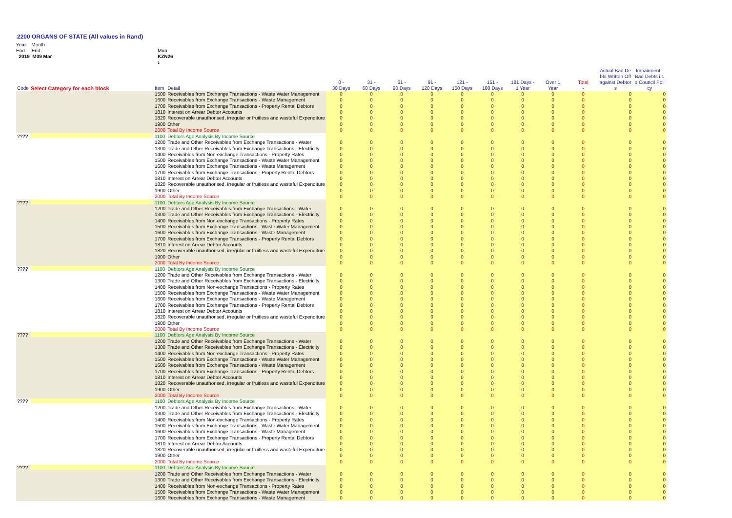2200 ORGANS OF STATE (All values in Rand)
Year Month
End End
2019 M09 Mar
Mun
KZN26
1
| Code | Select Category for each block | Item | Detail | 0 - 30 Days | 31 - 60 Days | 61 - 90 Days | 91 - 120 Days | 121 - 150 Days | 151 - 180 Days | 181 Days - 1 Year | Over 1 Year | Total - | Actual Bad De bts Written Off against Debtor s | Impairment - Bad Debts i.t. o Council Poli cy |
| --- | --- | --- | --- | --- | --- | --- | --- | --- | --- | --- | --- | --- | --- | --- |
| | | 1500 | Receivables from Exchange Transactions - Waste Water Management | 0 | 0 | 0 | 0 | 0 | 0 | 0 | 0 | 0 | 0 | 0 |
| | | 1600 | Receivables from Exchange Transactions - Waste Management | 0 | 0 | 0 | 0 | 0 | 0 | 0 | 0 | 0 | 0 | 0 |
| | | 1700 | Receivables from Exchange Transactions - Property Rental Debtors | 0 | 0 | 0 | 0 | 0 | 0 | 0 | 0 | 0 | 0 | 0 |
| | | 1810 | Interest on Arrear Debtor Accounts | 0 | 0 | 0 | 0 | 0 | 0 | 0 | 0 | 0 | 0 | 0 |
| | | 1820 | Recoverable unauthorised, irregular or fruitless and wasteful Expenditure | 0 | 0 | 0 | 0 | 0 | 0 | 0 | 0 | 0 | 0 | 0 |
| | | 1900 | Other | 0 | 0 | 0 | 0 | 0 | 0 | 0 | 0 | 0 | 0 | 0 |
| | | 2000 | Total By Income Source | 0 | 0 | 0 | 0 | 0 | 0 | 0 | 0 | 0 | 0 | 0 |
| ???? | | 1100 | Debtors Age Analysis By Income Source | | | | | | | | | | | |
| | | 1200 | Trade and Other Receivables from Exchange Transactions - Water | 0 | 0 | 0 | 0 | 0 | 0 | 0 | 0 | 0 | 0 | 0 |
| | | 1300 | Trade and Other Receivables from Exchange Transactions - Electricity | 0 | 0 | 0 | 0 | 0 | 0 | 0 | 0 | 0 | 0 | 0 |
| | | 1400 | Receivables from Non-exchange Transactions - Property Rates | 0 | 0 | 0 | 0 | 0 | 0 | 0 | 0 | 0 | 0 | 0 |
| | | 1500 | Receivables from Exchange Transactions - Waste Water Management | 0 | 0 | 0 | 0 | 0 | 0 | 0 | 0 | 0 | 0 | 0 |
| | | 1600 | Receivables from Exchange Transactions - Waste Management | 0 | 0 | 0 | 0 | 0 | 0 | 0 | 0 | 0 | 0 | 0 |
| | | 1700 | Receivables from Exchange Transactions - Property Rental Debtors | 0 | 0 | 0 | 0 | 0 | 0 | 0 | 0 | 0 | 0 | 0 |
| | | 1810 | Interest on Arrear Debtor Accounts | 0 | 0 | 0 | 0 | 0 | 0 | 0 | 0 | 0 | 0 | 0 |
| | | 1820 | Recoverable unauthorised, irregular or fruitless and wasteful Expenditure | 0 | 0 | 0 | 0 | 0 | 0 | 0 | 0 | 0 | 0 | 0 |
| | | 1900 | Other | 0 | 0 | 0 | 0 | 0 | 0 | 0 | 0 | 0 | 0 | 0 |
| | | 2000 | Total By Income Source | 0 | 0 | 0 | 0 | 0 | 0 | 0 | 0 | 0 | 0 | 0 |
| ???? | | 1100 | Debtors Age Analysis By Income Source | | | | | | | | | | | |
| | | 1200 | Trade and Other Receivables from Exchange Transactions - Water | 0 | 0 | 0 | 0 | 0 | 0 | 0 | 0 | 0 | 0 | 0 |
| | | 1300 | Trade and Other Receivables from Exchange Transactions - Electricity | 0 | 0 | 0 | 0 | 0 | 0 | 0 | 0 | 0 | 0 | 0 |
| | | 1400 | Receivables from Non-exchange Transactions - Property Rates | 0 | 0 | 0 | 0 | 0 | 0 | 0 | 0 | 0 | 0 | 0 |
| | | 1500 | Receivables from Exchange Transactions - Waste Water Management | 0 | 0 | 0 | 0 | 0 | 0 | 0 | 0 | 0 | 0 | 0 |
| | | 1600 | Receivables from Exchange Transactions - Waste Management | 0 | 0 | 0 | 0 | 0 | 0 | 0 | 0 | 0 | 0 | 0 |
| | | 1700 | Receivables from Exchange Transactions - Property Rental Debtors | 0 | 0 | 0 | 0 | 0 | 0 | 0 | 0 | 0 | 0 | 0 |
| | | 1810 | Interest on Arrear Debtor Accounts | 0 | 0 | 0 | 0 | 0 | 0 | 0 | 0 | 0 | 0 | 0 |
| | | 1820 | Recoverable unauthorised, irregular or fruitless and wasteful Expenditure | 0 | 0 | 0 | 0 | 0 | 0 | 0 | 0 | 0 | 0 | 0 |
| | | 1900 | Other | 0 | 0 | 0 | 0 | 0 | 0 | 0 | 0 | 0 | 0 | 0 |
| | | 2000 | Total By Income Source | 0 | 0 | 0 | 0 | 0 | 0 | 0 | 0 | 0 | 0 | 0 |
| ???? | | 1100 | Debtors Age Analysis By Income Source | | | | | | | | | | | |
| | | 1200 | Trade and Other Receivables from Exchange Transactions - Water | 0 | 0 | 0 | 0 | 0 | 0 | 0 | 0 | 0 | 0 | 0 |
| | | 1300 | Trade and Other Receivables from Exchange Transactions - Electricity | 0 | 0 | 0 | 0 | 0 | 0 | 0 | 0 | 0 | 0 | 0 |
| | | 1400 | Receivables from Non-exchange Transactions - Property Rates | 0 | 0 | 0 | 0 | 0 | 0 | 0 | 0 | 0 | 0 | 0 |
| | | 1500 | Receivables from Exchange Transactions - Waste Water Management | 0 | 0 | 0 | 0 | 0 | 0 | 0 | 0 | 0 | 0 | 0 |
| | | 1600 | Receivables from Exchange Transactions - Waste Management | 0 | 0 | 0 | 0 | 0 | 0 | 0 | 0 | 0 | 0 | 0 |
| | | 1700 | Receivables from Exchange Transactions - Property Rental Debtors | 0 | 0 | 0 | 0 | 0 | 0 | 0 | 0 | 0 | 0 | 0 |
| | | 1810 | Interest on Arrear Debtor Accounts | 0 | 0 | 0 | 0 | 0 | 0 | 0 | 0 | 0 | 0 | 0 |
| | | 1820 | Recoverable unauthorised, irregular or fruitless and wasteful Expenditure | 0 | 0 | 0 | 0 | 0 | 0 | 0 | 0 | 0 | 0 | 0 |
| | | 1900 | Other | 0 | 0 | 0 | 0 | 0 | 0 | 0 | 0 | 0 | 0 | 0 |
| | | 2000 | Total By Income Source | 0 | 0 | 0 | 0 | 0 | 0 | 0 | 0 | 0 | 0 | 0 |
| ???? | | 1100 | Debtors Age Analysis By Income Source | | | | | | | | | | | |
| | | 1200 | Trade and Other Receivables from Exchange Transactions - Water | 0 | 0 | 0 | 0 | 0 | 0 | 0 | 0 | 0 | 0 | 0 |
| | | 1300 | Trade and Other Receivables from Exchange Transactions - Electricity | 0 | 0 | 0 | 0 | 0 | 0 | 0 | 0 | 0 | 0 | 0 |
| | | 1400 | Receivables from Non-exchange Transactions - Property Rates | 0 | 0 | 0 | 0 | 0 | 0 | 0 | 0 | 0 | 0 | 0 |
| | | 1500 | Receivables from Exchange Transactions - Waste Water Management | 0 | 0 | 0 | 0 | 0 | 0 | 0 | 0 | 0 | 0 | 0 |
| | | 1600 | Receivables from Exchange Transactions - Waste Management | 0 | 0 | 0 | 0 | 0 | 0 | 0 | 0 | 0 | 0 | 0 |
| | | 1700 | Receivables from Exchange Transactions - Property Rental Debtors | 0 | 0 | 0 | 0 | 0 | 0 | 0 | 0 | 0 | 0 | 0 |
| | | 1810 | Interest on Arrear Debtor Accounts | 0 | 0 | 0 | 0 | 0 | 0 | 0 | 0 | 0 | 0 | 0 |
| | | 1820 | Recoverable unauthorised, irregular or fruitless and wasteful Expenditure | 0 | 0 | 0 | 0 | 0 | 0 | 0 | 0 | 0 | 0 | 0 |
| | | 1900 | Other | 0 | 0 | 0 | 0 | 0 | 0 | 0 | 0 | 0 | 0 | 0 |
| | | 2000 | Total By Income Source | 0 | 0 | 0 | 0 | 0 | 0 | 0 | 0 | 0 | 0 | 0 |
| ???? | | 1100 | Debtors Age Analysis By Income Source | | | | | | | | | | | |
| | | 1200 | Trade and Other Receivables from Exchange Transactions - Water | 0 | 0 | 0 | 0 | 0 | 0 | 0 | 0 | 0 | 0 | 0 |
| | | 1300 | Trade and Other Receivables from Exchange Transactions - Electricity | 0 | 0 | 0 | 0 | 0 | 0 | 0 | 0 | 0 | 0 | 0 |
| | | 1400 | Receivables from Non-exchange Transactions - Property Rates | 0 | 0 | 0 | 0 | 0 | 0 | 0 | 0 | 0 | 0 | 0 |
| | | 1500 | Receivables from Exchange Transactions - Waste Water Management | 0 | 0 | 0 | 0 | 0 | 0 | 0 | 0 | 0 | 0 | 0 |
| | | 1600 | Receivables from Exchange Transactions - Waste Management | 0 | 0 | 0 | 0 | 0 | 0 | 0 | 0 | 0 | 0 | 0 |
| | | 1700 | Receivables from Exchange Transactions - Property Rental Debtors | 0 | 0 | 0 | 0 | 0 | 0 | 0 | 0 | 0 | 0 | 0 |
| | | 1810 | Interest on Arrear Debtor Accounts | 0 | 0 | 0 | 0 | 0 | 0 | 0 | 0 | 0 | 0 | 0 |
| | | 1820 | Recoverable unauthorised, irregular or fruitless and wasteful Expenditure | 0 | 0 | 0 | 0 | 0 | 0 | 0 | 0 | 0 | 0 | 0 |
| | | 1900 | Other | 0 | 0 | 0 | 0 | 0 | 0 | 0 | 0 | 0 | 0 | 0 |
| | | 2000 | Total By Income Source | 0 | 0 | 0 | 0 | 0 | 0 | 0 | 0 | 0 | 0 | 0 |
| ???? | | 1100 | Debtors Age Analysis By Income Source | | | | | | | | | | | |
| | | 1200 | Trade and Other Receivables from Exchange Transactions - Water | 0 | 0 | 0 | 0 | 0 | 0 | 0 | 0 | 0 | 0 | 0 |
| | | 1300 | Trade and Other Receivables from Exchange Transactions - Electricity | 0 | 0 | 0 | 0 | 0 | 0 | 0 | 0 | 0 | 0 | 0 |
| | | 1400 | Receivables from Non-exchange Transactions - Property Rates | 0 | 0 | 0 | 0 | 0 | 0 | 0 | 0 | 0 | 0 | 0 |
| | | 1500 | Receivables from Exchange Transactions - Waste Water Management | 0 | 0 | 0 | 0 | 0 | 0 | 0 | 0 | 0 | 0 | 0 |
| | | 1600 | Receivables from Exchange Transactions - Waste Management | 0 | 0 | 0 | 0 | 0 | 0 | 0 | 0 | 0 | 0 | 0 |